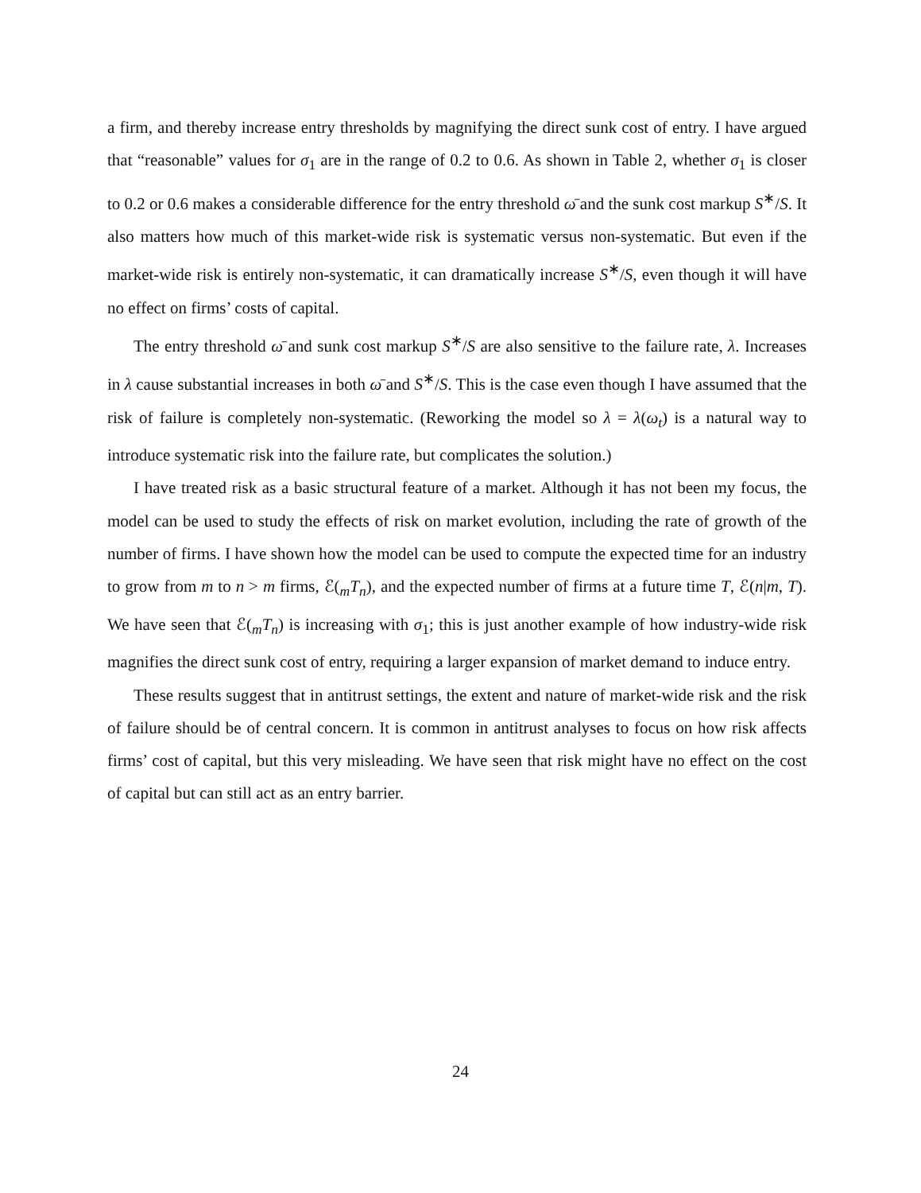a firm, and thereby increase entry thresholds by magnifying the direct sunk cost of entry. I have argued that “reasonable” values for σ<sub>1</sub> are in the range of 0.2 to 0.6. As shown in Table 2, whether σ<sub>1</sub> is closer to 0.2 or 0.6 makes a considerable difference for the entry threshold ω̄ and the sunk cost markup S<sup>∗</sup>/S. It also matters how much of this market-wide risk is systematic versus non-systematic. But even if the market-wide risk is entirely non-systematic, it can dramatically increase S<sup>∗</sup>/S, even though it will have no effect on firms’ costs of capital.
The entry threshold ω̄ and sunk cost markup S<sup>∗</sup>/S are also sensitive to the failure rate, λ. Increases in λ cause substantial increases in both ω̄ and S<sup>∗</sup>/S. This is the case even though I have assumed that the risk of failure is completely non-systematic. (Reworking the model so λ = λ(ω<sub>t</sub>) is a natural way to introduce systematic risk into the failure rate, but complicates the solution.)
I have treated risk as a basic structural feature of a market. Although it has not been my focus, the model can be used to study the effects of risk on market evolution, including the rate of growth of the number of firms. I have shown how the model can be used to compute the expected time for an industry to grow from m to n > m firms, ℰ(<sub>m</sub>T<sub>n</sub>), and the expected number of firms at a future time T, ℰ(n|m, T). We have seen that ℰ(<sub>m</sub>T<sub>n</sub>) is increasing with σ<sub>1</sub>; this is just another example of how industry-wide risk magnifies the direct sunk cost of entry, requiring a larger expansion of market demand to induce entry.
These results suggest that in antitrust settings, the extent and nature of market-wide risk and the risk of failure should be of central concern. It is common in antitrust analyses to focus on how risk affects firms’ cost of capital, but this very misleading. We have seen that risk might have no effect on the cost of capital but can still act as an entry barrier.
24